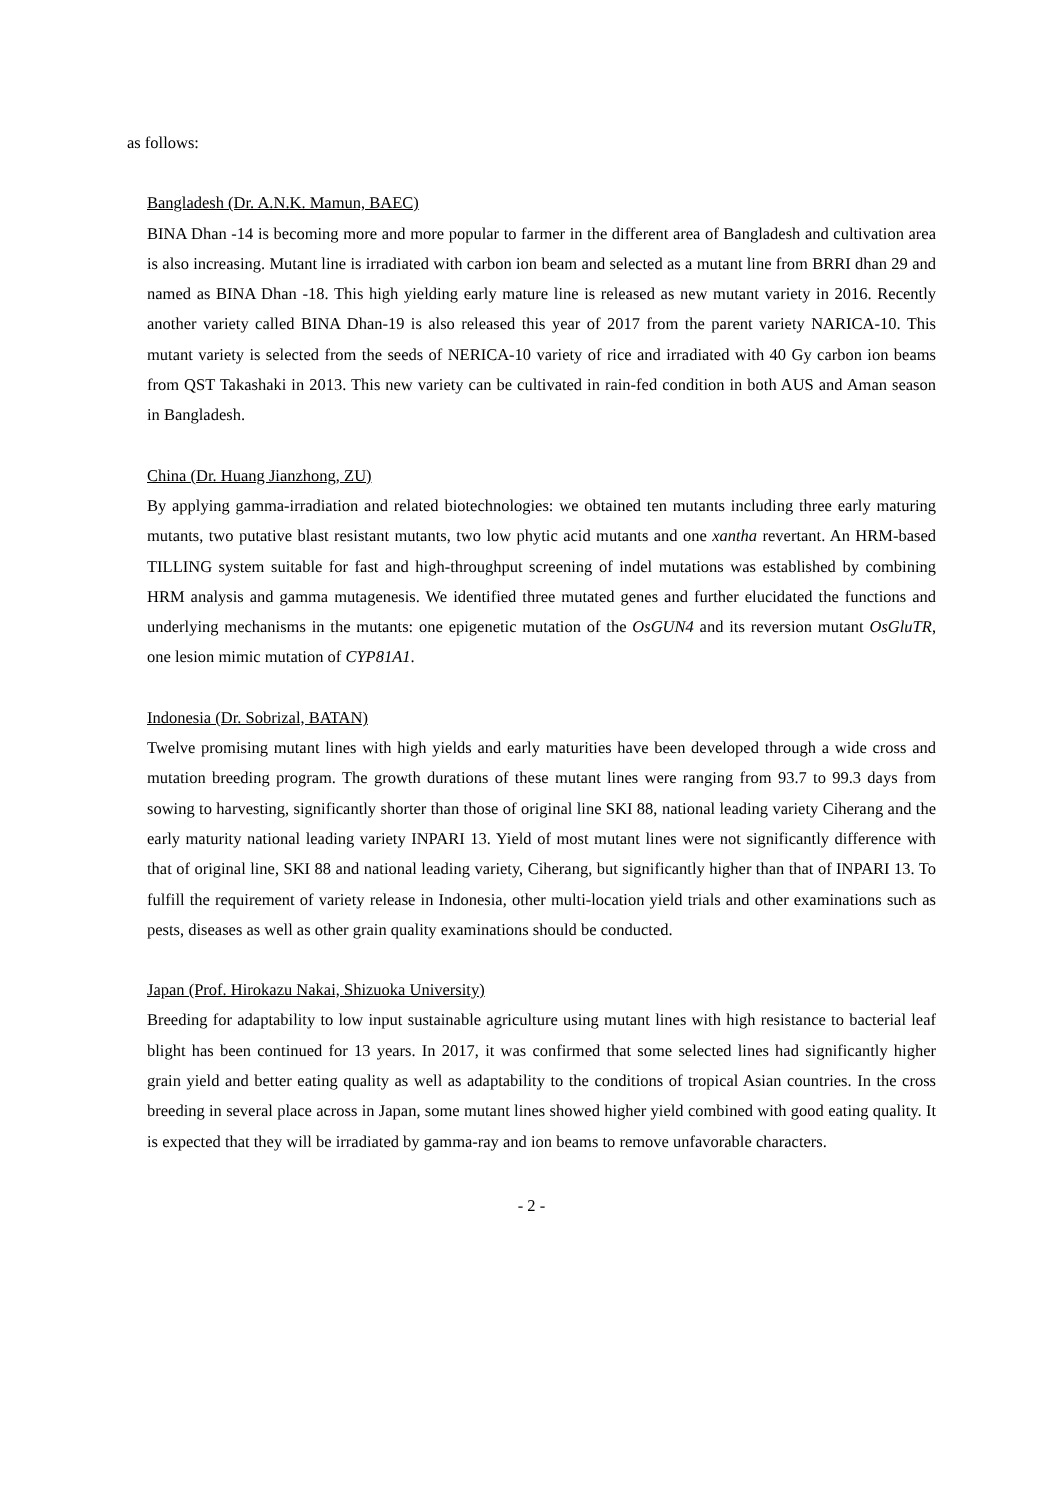as follows:
Bangladesh (Dr. A.N.K. Mamun, BAEC)
BINA Dhan -14 is becoming more and more popular to farmer in the different area of Bangladesh and cultivation area is also increasing. Mutant line is irradiated with carbon ion beam and selected as a mutant line from BRRI dhan 29 and named as BINA Dhan -18. This high yielding early mature line is released as new mutant variety in 2016. Recently another variety called BINA Dhan-19 is also released this year of 2017 from the parent variety NARICA-10. This mutant variety is selected from the seeds of NERICA-10 variety of rice and irradiated with 40 Gy carbon ion beams from QST Takashaki in 2013. This new variety can be cultivated in rain-fed condition in both AUS and Aman season in Bangladesh.
China (Dr. Huang Jianzhong, ZU)
By applying gamma-irradiation and related biotechnologies: we obtained ten mutants including three early maturing mutants, two putative blast resistant mutants, two low phytic acid mutants and one xantha revertant. An HRM-based TILLING system suitable for fast and high-throughput screening of indel mutations was established by combining HRM analysis and gamma mutagenesis. We identified three mutated genes and further elucidated the functions and underlying mechanisms in the mutants: one epigenetic mutation of the OsGUN4 and its reversion mutant OsGluTR, one lesion mimic mutation of CYP81A1.
Indonesia (Dr. Sobrizal, BATAN)
Twelve promising mutant lines with high yields and early maturities have been developed through a wide cross and mutation breeding program. The growth durations of these mutant lines were ranging from 93.7 to 99.3 days from sowing to harvesting, significantly shorter than those of original line SKI 88, national leading variety Ciherang and the early maturity national leading variety INPARI 13. Yield of most mutant lines were not significantly difference with that of original line, SKI 88 and national leading variety, Ciherang, but significantly higher than that of INPARI 13. To fulfill the requirement of variety release in Indonesia, other multi-location yield trials and other examinations such as pests, diseases as well as other grain quality examinations should be conducted.
Japan (Prof. Hirokazu Nakai, Shizuoka University)
Breeding for adaptability to low input sustainable agriculture using mutant lines with high resistance to bacterial leaf blight has been continued for 13 years. In 2017, it was confirmed that some selected lines had significantly higher grain yield and better eating quality as well as adaptability to the conditions of tropical Asian countries. In the cross breeding in several place across in Japan, some mutant lines showed higher yield combined with good eating quality. It is expected that they will be irradiated by gamma-ray and ion beams to remove unfavorable characters.
- 2 -